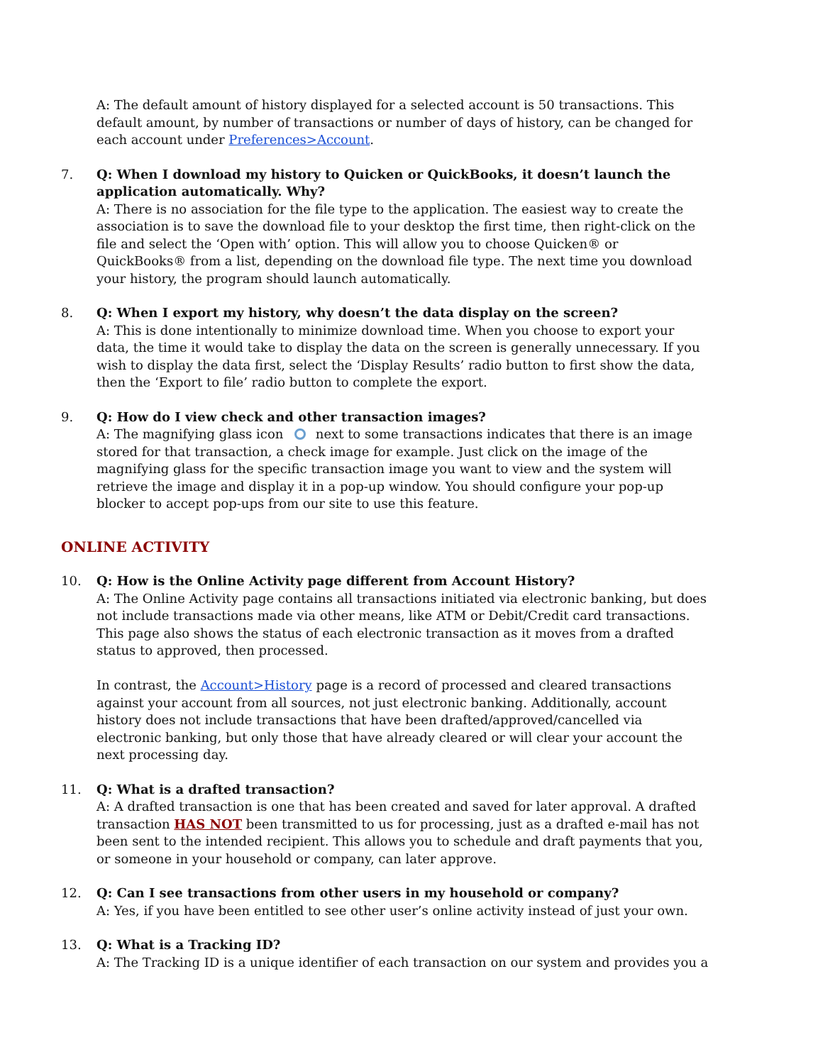A: The default amount of history displayed for a selected account is 50 transactions. This default amount, by number of transactions or number of days of history, can be changed for each account under Preferences>Account.
7. Q: When I download my history to Quicken or QuickBooks, it doesn’t launch the application automatically. Why?
A: There is no association for the file type to the application. The easiest way to create the association is to save the download file to your desktop the first time, then right-click on the file and select the ‘Open with’ option. This will allow you to choose Quicken® or QuickBooks® from a list, depending on the download file type. The next time you download your history, the program should launch automatically.
8. Q: When I export my history, why doesn’t the data display on the screen?
A: This is done intentionally to minimize download time. When you choose to export your data, the time it would take to display the data on the screen is generally unnecessary. If you wish to display the data first, select the ‘Display Results’ radio button to first show the data, then the ‘Export to file’ radio button to complete the export.
9. Q: How do I view check and other transaction images?
A: The magnifying glass icon next to some transactions indicates that there is an image stored for that transaction, a check image for example. Just click on the image of the magnifying glass for the specific transaction image you want to view and the system will retrieve the image and display it in a pop-up window. You should configure your pop-up blocker to accept pop-ups from our site to use this feature.
ONLINE ACTIVITY
10. Q: How is the Online Activity page different from Account History?
A: The Online Activity page contains all transactions initiated via electronic banking, but does not include transactions made via other means, like ATM or Debit/Credit card transactions. This page also shows the status of each electronic transaction as it moves from a drafted status to approved, then processed.
In contrast, the Account>History page is a record of processed and cleared transactions against your account from all sources, not just electronic banking. Additionally, account history does not include transactions that have been drafted/approved/cancelled via electronic banking, but only those that have already cleared or will clear your account the next processing day.
11. Q: What is a drafted transaction?
A: A drafted transaction is one that has been created and saved for later approval. A drafted transaction HAS NOT been transmitted to us for processing, just as a drafted e-mail has not been sent to the intended recipient. This allows you to schedule and draft payments that you, or someone in your household or company, can later approve.
12. Q: Can I see transactions from other users in my household or company?
A: Yes, if you have been entitled to see other user’s online activity instead of just your own.
13. Q: What is a Tracking ID?
A: The Tracking ID is a unique identifier of each transaction on our system and provides you a